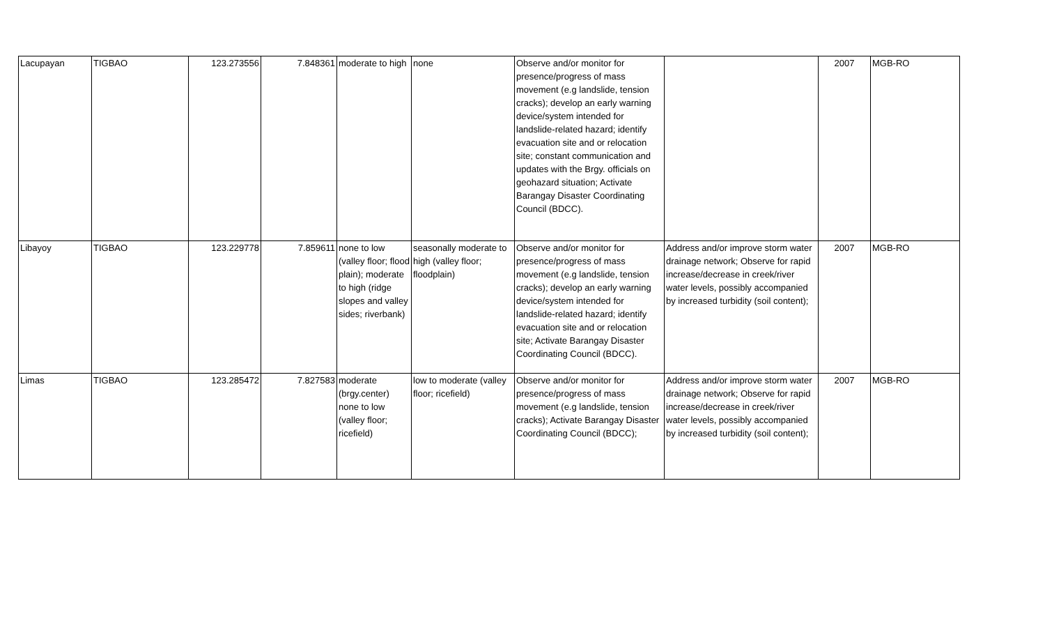| Lacupayan | TIGBAO | 123.273556 | 7.848361 | moderate to high | none | Observe and/or monitor for presence/progress of mass movement (e.g landslide, tension cracks); develop an early warning device/system intended for landslide-related hazard; identify evacuation site and or relocation site; constant communication and updates with the Brgy. officials on geohazard situation; Activate Barangay Disaster Coordinating Council (BDCC). | | 2007 | MGB-RO |
| Libayoy | TIGBAO | 123.229778 | 7.859611 | none to low (valley floor; flood plain); moderate to high (ridge slopes and valley sides; riverbank) | seasonally moderate to high (valley floor; floodplain) | Observe and/or monitor for presence/progress of mass movement (e.g landslide, tension cracks); develop an early warning device/system intended for landslide-related hazard; identify evacuation site and or relocation site; Activate Barangay Disaster Coordinating Council (BDCC). | Address and/or improve storm water drainage network; Observe for rapid increase/decrease in creek/river water levels, possibly accompanied by increased turbidity (soil content); | 2007 | MGB-RO |
| Limas | TIGBAO | 123.285472 | 7.827583 | moderate (brgy.center) none to low (valley floor; ricefield) | low to moderate (valley floor; ricefield) | Observe and/or monitor for presence/progress of mass movement (e.g landslide, tension cracks); Activate Barangay Disaster Coordinating Council (BDCC); | Address and/or improve storm water drainage network; Observe for rapid increase/decrease in creek/river water levels, possibly accompanied by increased turbidity (soil content); | 2007 | MGB-RO |